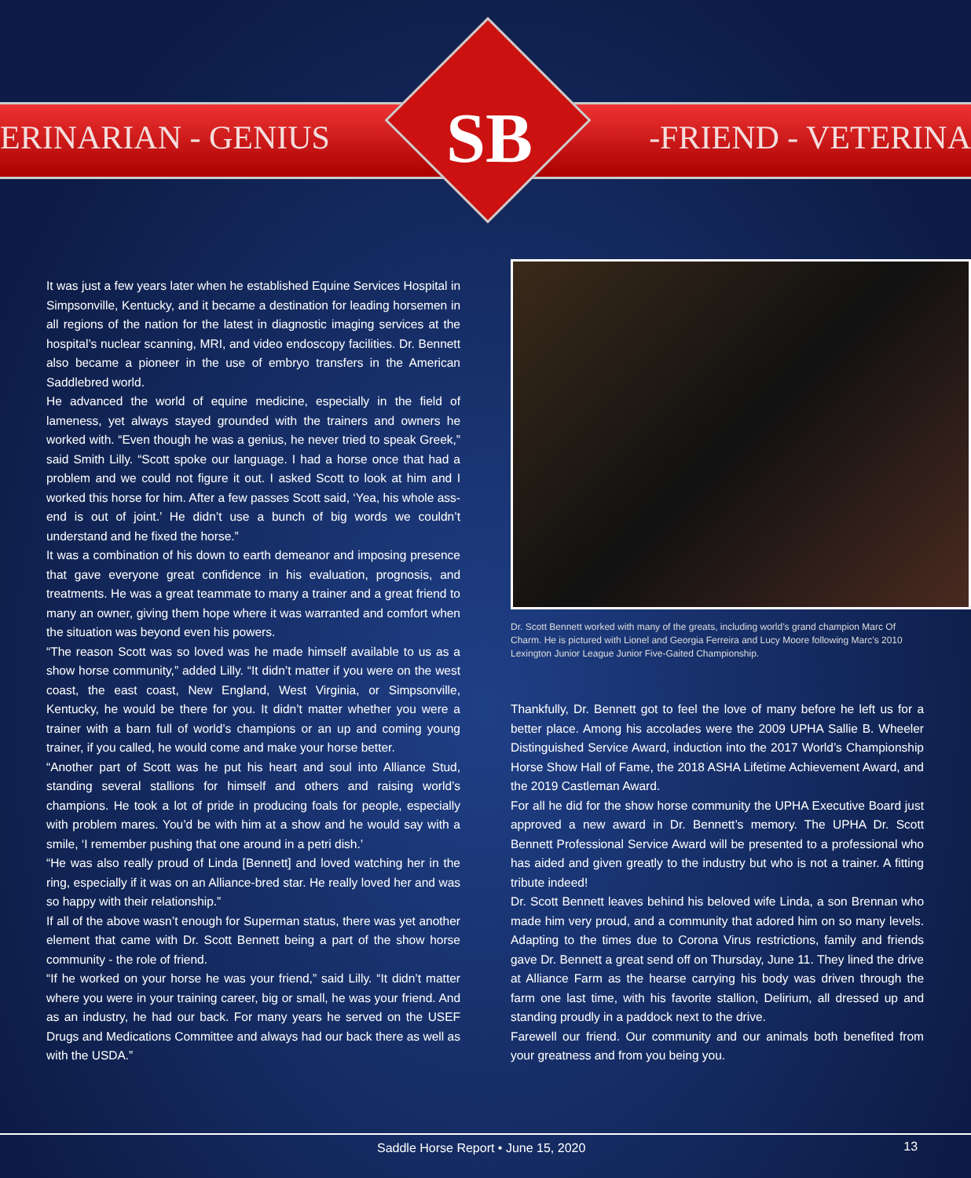ERINARIAN - GENIUS SB -FRIEND - VETERINA
It was just a few years later when he established Equine Services Hospital in Simpsonville, Kentucky, and it became a destination for leading horsemen in all regions of the nation for the latest in diagnostic imaging services at the hospital’s nuclear scanning, MRI, and video endoscopy facilities. Dr. Bennett also became a pioneer in the use of embryo transfers in the American Saddlebred world.
He advanced the world of equine medicine, especially in the field of lameness, yet always stayed grounded with the trainers and owners he worked with. “Even though he was a genius, he never tried to speak Greek,” said Smith Lilly. “Scott spoke our language. I had a horse once that had a problem and we could not figure it out. I asked Scott to look at him and I worked this horse for him. After a few passes Scott said, ‘Yea, his whole ass-end is out of joint.’ He didn’t use a bunch of big words we couldn’t understand and he fixed the horse.”
It was a combination of his down to earth demeanor and imposing presence that gave everyone great confidence in his evaluation, prognosis, and treatments. He was a great teammate to many a trainer and a great friend to many an owner, giving them hope where it was warranted and comfort when the situation was beyond even his powers.
“The reason Scott was so loved was he made himself available to us as a show horse community,” added Lilly. “It didn’t matter if you were on the west coast, the east coast, New England, West Virginia, or Simpsonville, Kentucky, he would be there for you. It didn’t matter whether you were a trainer with a barn full of world’s champions or an up and coming young trainer, if you called, he would come and make your horse better.
“Another part of Scott was he put his heart and soul into Alliance Stud, standing several stallions for himself and others and raising world’s champions. He took a lot of pride in producing foals for people, especially with problem mares. You’d be with him at a show and he would say with a smile, ‘I remember pushing that one around in a petri dish.’
“He was also really proud of Linda [Bennett] and loved watching her in the ring, especially if it was on an Alliance-bred star. He really loved her and was so happy with their relationship.”
If all of the above wasn’t enough for Superman status, there was yet another element that came with Dr. Scott Bennett being a part of the show horse community - the role of friend.
“If he worked on your horse he was your friend,” said Lilly. “It didn’t matter where you were in your training career, big or small, he was your friend. And as an industry, he had our back. For many years he served on the USEF Drugs and Medications Committee and always had our back there as well as with the USDA.”
Dr. Scott Bennett worked with many of the greats, including world’s grand champion Marc Of Charm. He is pictured with Lionel and Georgia Ferreira and Lucy Moore following Marc’s 2010 Lexington Junior League Junior Five-Gaited Championship.
Thankfully, Dr. Bennett got to feel the love of many before he left us for a better place. Among his accolades were the 2009 UPHA Sallie B. Wheeler Distinguished Service Award, induction into the 2017 World’s Championship Horse Show Hall of Fame, the 2018 ASHA Lifetime Achievement Award, and the 2019 Castleman Award.
For all he did for the show horse community the UPHA Executive Board just approved a new award in Dr. Bennett’s memory. The UPHA Dr. Scott Bennett Professional Service Award will be presented to a professional who has aided and given greatly to the industry but who is not a trainer. A fitting tribute indeed!
Dr. Scott Bennett leaves behind his beloved wife Linda, a son Brennan who made him very proud, and a community that adored him on so many levels. Adapting to the times due to Corona Virus restrictions, family and friends gave Dr. Bennett a great send off on Thursday, June 11. They lined the drive at Alliance Farm as the hearse carrying his body was driven through the farm one last time, with his favorite stallion, Delirium, all dressed up and standing proudly in a paddock next to the drive.
Farewell our friend. Our community and our animals both benefited from your greatness and from you being you.
Saddle Horse Report • June 15, 2020 13